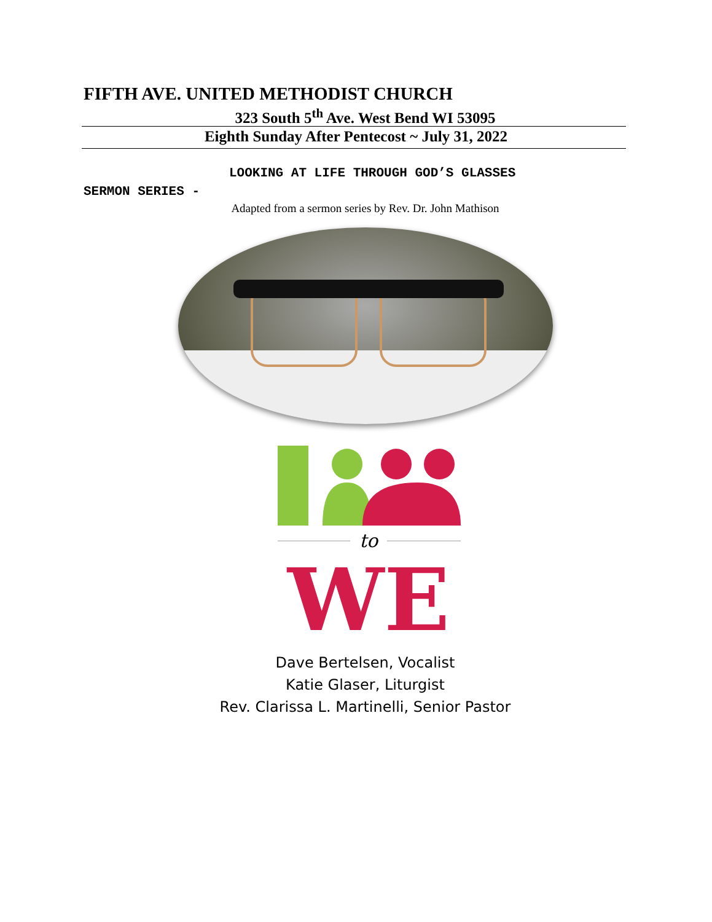FIFTH AVE. UNITED METHODIST CHURCH
323 South 5<sup>th</sup> Ave. West Bend WI 53095
Eighth Sunday After Pentecost ~ July 31, 2022
LOOKING AT LIFE THROUGH GOD’S GLASSES
SERMON SERIES -
Adapted from a sermon series by Rev. Dr. John Mathison
to
WE
Dave Bertelsen, Vocalist
Katie Glaser, Liturgist
Rev. Clarissa L. Martinelli, Senior Pastor